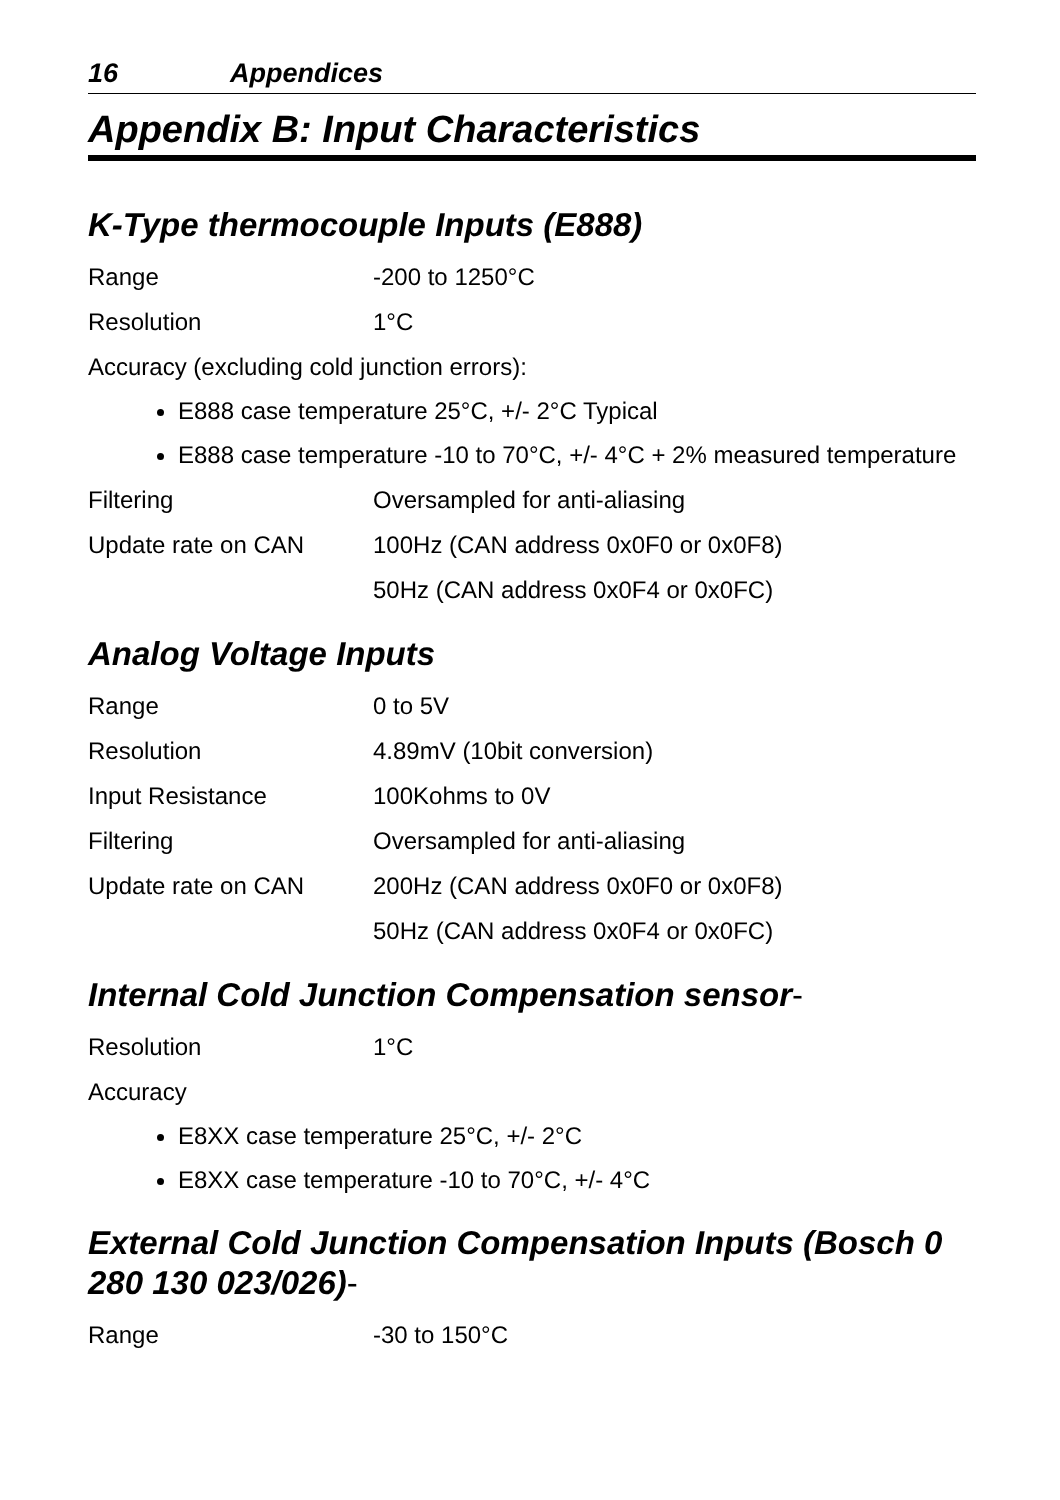16 Appendices
Appendix B: Input Characteristics
K-Type thermocouple Inputs (E888)
Range -200 to 1250°C
Resolution 1°C
Accuracy (excluding cold junction errors):
E888 case temperature 25°C, +/- 2°C Typical
E888 case temperature -10 to 70°C, +/- 4°C + 2% measured temperature
Filtering Oversampled for anti-aliasing
Update rate on CAN 100Hz (CAN address 0x0F0 or 0x0F8)
50Hz (CAN address 0x0F4 or 0x0FC)
Analog Voltage Inputs
Range 0 to 5V
Resolution 4.89mV (10bit conversion)
Input Resistance 100Kohms to 0V
Filtering Oversampled for anti-aliasing
Update rate on CAN 200Hz (CAN address 0x0F0 or 0x0F8)
50Hz (CAN address 0x0F4 or 0x0FC)
Internal Cold Junction Compensation sensor-
Resolution 1°C
Accuracy
E8XX case temperature 25°C, +/- 2°C
E8XX case temperature -10 to 70°C, +/- 4°C
External Cold Junction Compensation Inputs (Bosch 0 280 130 023/026)-
Range -30 to 150°C